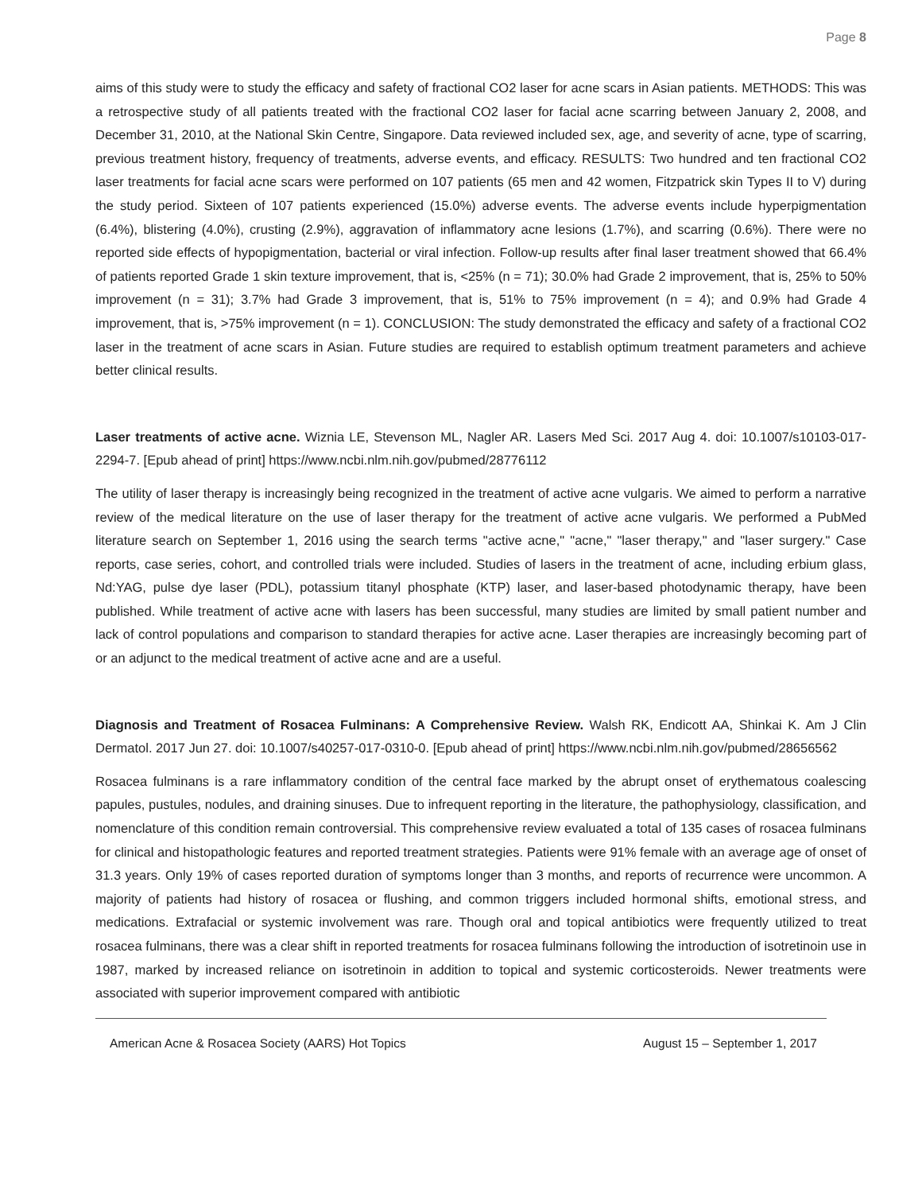Page 8
aims of this study were to study the efficacy and safety of fractional CO2 laser for acne scars in Asian patients. METHODS: This was a retrospective study of all patients treated with the fractional CO2 laser for facial acne scarring between January 2, 2008, and December 31, 2010, at the National Skin Centre, Singapore. Data reviewed included sex, age, and severity of acne, type of scarring, previous treatment history, frequency of treatments, adverse events, and efficacy. RESULTS: Two hundred and ten fractional CO2 laser treatments for facial acne scars were performed on 107 patients (65 men and 42 women, Fitzpatrick skin Types II to V) during the study period. Sixteen of 107 patients experienced (15.0%) adverse events. The adverse events include hyperpigmentation (6.4%), blistering (4.0%), crusting (2.9%), aggravation of inflammatory acne lesions (1.7%), and scarring (0.6%). There were no reported side effects of hypopigmentation, bacterial or viral infection. Follow-up results after final laser treatment showed that 66.4% of patients reported Grade 1 skin texture improvement, that is, <25% (n = 71); 30.0% had Grade 2 improvement, that is, 25% to 50% improvement (n = 31); 3.7% had Grade 3 improvement, that is, 51% to 75% improvement (n = 4); and 0.9% had Grade 4 improvement, that is, >75% improvement (n = 1). CONCLUSION: The study demonstrated the efficacy and safety of a fractional CO2 laser in the treatment of acne scars in Asian. Future studies are required to establish optimum treatment parameters and achieve better clinical results.
Laser treatments of active acne. Wiznia LE, Stevenson ML, Nagler AR. Lasers Med Sci. 2017 Aug 4. doi: 10.1007/s10103-017-2294-7. [Epub ahead of print] https://www.ncbi.nlm.nih.gov/pubmed/28776112
The utility of laser therapy is increasingly being recognized in the treatment of active acne vulgaris. We aimed to perform a narrative review of the medical literature on the use of laser therapy for the treatment of active acne vulgaris. We performed a PubMed literature search on September 1, 2016 using the search terms "active acne," "acne," "laser therapy," and "laser surgery." Case reports, case series, cohort, and controlled trials were included. Studies of lasers in the treatment of acne, including erbium glass, Nd:YAG, pulse dye laser (PDL), potassium titanyl phosphate (KTP) laser, and laser-based photodynamic therapy, have been published. While treatment of active acne with lasers has been successful, many studies are limited by small patient number and lack of control populations and comparison to standard therapies for active acne. Laser therapies are increasingly becoming part of or an adjunct to the medical treatment of active acne and are a useful.
Diagnosis and Treatment of Rosacea Fulminans: A Comprehensive Review. Walsh RK, Endicott AA, Shinkai K. Am J Clin Dermatol. 2017 Jun 27. doi: 10.1007/s40257-017-0310-0. [Epub ahead of print] https://www.ncbi.nlm.nih.gov/pubmed/28656562
Rosacea fulminans is a rare inflammatory condition of the central face marked by the abrupt onset of erythematous coalescing papules, pustules, nodules, and draining sinuses. Due to infrequent reporting in the literature, the pathophysiology, classification, and nomenclature of this condition remain controversial. This comprehensive review evaluated a total of 135 cases of rosacea fulminans for clinical and histopathologic features and reported treatment strategies. Patients were 91% female with an average age of onset of 31.3 years. Only 19% of cases reported duration of symptoms longer than 3 months, and reports of recurrence were uncommon. A majority of patients had history of rosacea or flushing, and common triggers included hormonal shifts, emotional stress, and medications. Extrafacial or systemic involvement was rare. Though oral and topical antibiotics were frequently utilized to treat rosacea fulminans, there was a clear shift in reported treatments for rosacea fulminans following the introduction of isotretinoin use in 1987, marked by increased reliance on isotretinoin in addition to topical and systemic corticosteroids. Newer treatments were associated with superior improvement compared with antibiotic
American Acne & Rosacea Society (AARS) Hot Topics August 15 – September 1, 2017